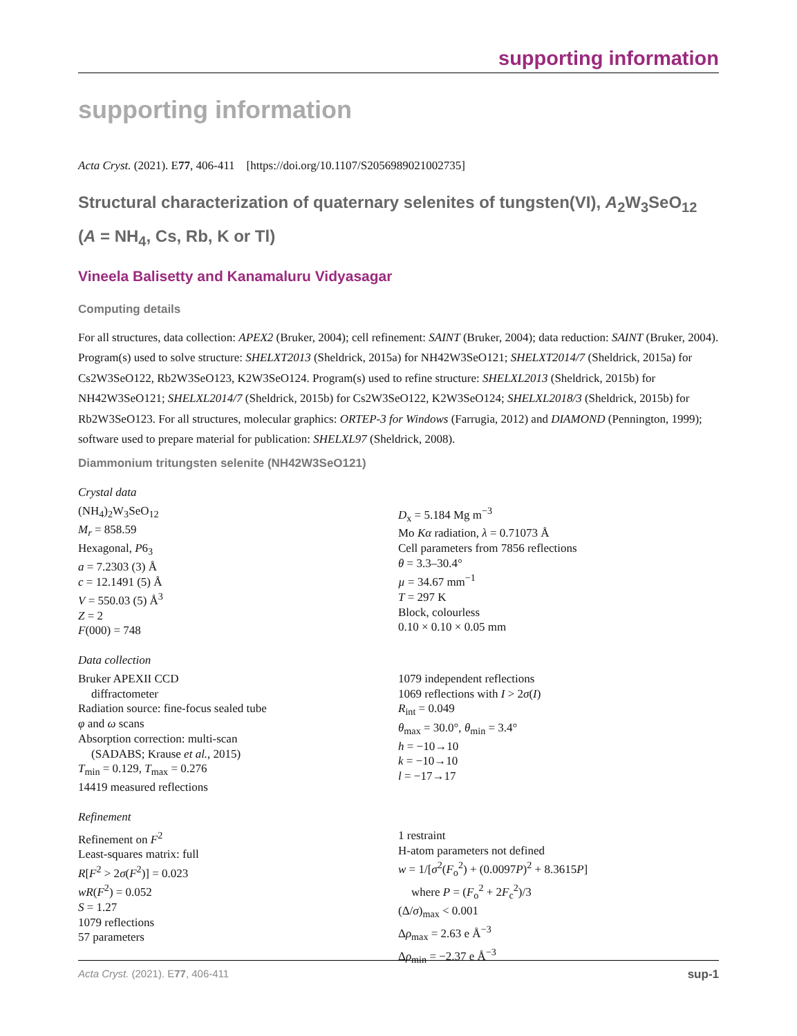supporting information
supporting information
Acta Cryst. (2021). E77, 406-411 [https://doi.org/10.1107/S2056989021002735]
Structural characterization of quaternary selenites of tungsten(VI), A<sub>2</sub>W<sub>3</sub>SeO<sub>12</sub> (A = NH<sub>4</sub>, Cs, Rb, K or Tl)
Vineela Balisetty and Kanamaluru Vidyasagar
Computing details
For all structures, data collection: APEX2 (Bruker, 2004); cell refinement: SAINT (Bruker, 2004); data reduction: SAINT (Bruker, 2004). Program(s) used to solve structure: SHELXT2013 (Sheldrick, 2015a) for NH42W3SeO121; SHELXT2014/7 (Sheldrick, 2015a) for Cs2W3SeO122, Rb2W3SeO123, K2W3SeO124. Program(s) used to refine structure: SHELXL2013 (Sheldrick, 2015b) for NH42W3SeO121; SHELXL2014/7 (Sheldrick, 2015b) for Cs2W3SeO122, K2W3SeO124; SHELXL2018/3 (Sheldrick, 2015b) for Rb2W3SeO123. For all structures, molecular graphics: ORTEP-3 for Windows (Farrugia, 2012) and DIAMOND (Pennington, 1999); software used to prepare material for publication: SHELXL97 (Sheldrick, 2008).
Diammonium tritungsten selenite (NH42W3SeO121)
Crystal data
(NH<sub>4</sub>)<sub>2</sub>W<sub>3</sub>SeO<sub>12</sub>
M<sub>r</sub> = 858.59
Hexagonal, P6<sub>3</sub>
a = 7.2303 (3) Å
c = 12.1491 (5) Å
V = 550.03 (5) Å<sup>3</sup>
Z = 2
F(000) = 748
D<sub>x</sub> = 5.184 Mg m<sup>−3</sup>
Mo Kα radiation, λ = 0.71073 Å
Cell parameters from 7856 reflections
θ = 3.3–30.4°
µ = 34.67 mm<sup>−1</sup>
T = 297 K
Block, colourless
0.10 × 0.10 × 0.05 mm
Data collection
Bruker APEXII CCD
diffractometer
Radiation source: fine-focus sealed tube
φ and ω scans
Absorption correction: multi-scan
(SADABS; Krause et al., 2015)
T<sub>min</sub> = 0.129, T<sub>max</sub> = 0.276
14419 measured reflections
1079 independent reflections
1069 reflections with I > 2σ(I)
R<sub>int</sub> = 0.049
θ<sub>max</sub> = 30.0°, θ<sub>min</sub> = 3.4°
h = −10→10
k = −10→10
l = −17→17
Refinement
Refinement on F<sup>2</sup>
Least-squares matrix: full
R[F<sup>2</sup> > 2σ(F<sup>2</sup>)] = 0.023
wR(F<sup>2</sup>) = 0.052
S = 1.27
1079 reflections
57 parameters
1 restraint
H-atom parameters not defined
w = 1/[σ<sup>2</sup>(F<sub>o</sub><sup>2</sup>) + (0.0097P)<sup>2</sup> + 8.3615P]
where P = (F<sub>o</sub><sup>2</sup> + 2F<sub>c</sub><sup>2</sup>)/3
(Δ/σ)<sub>max</sub> < 0.001
Δρ<sub>max</sub> = 2.63 e Å<sup>−3</sup>
Δρ<sub>min</sub> = −2.37 e Å<sup>−3</sup>
Acta Cryst. (2021). E77, 406-411 sup-1